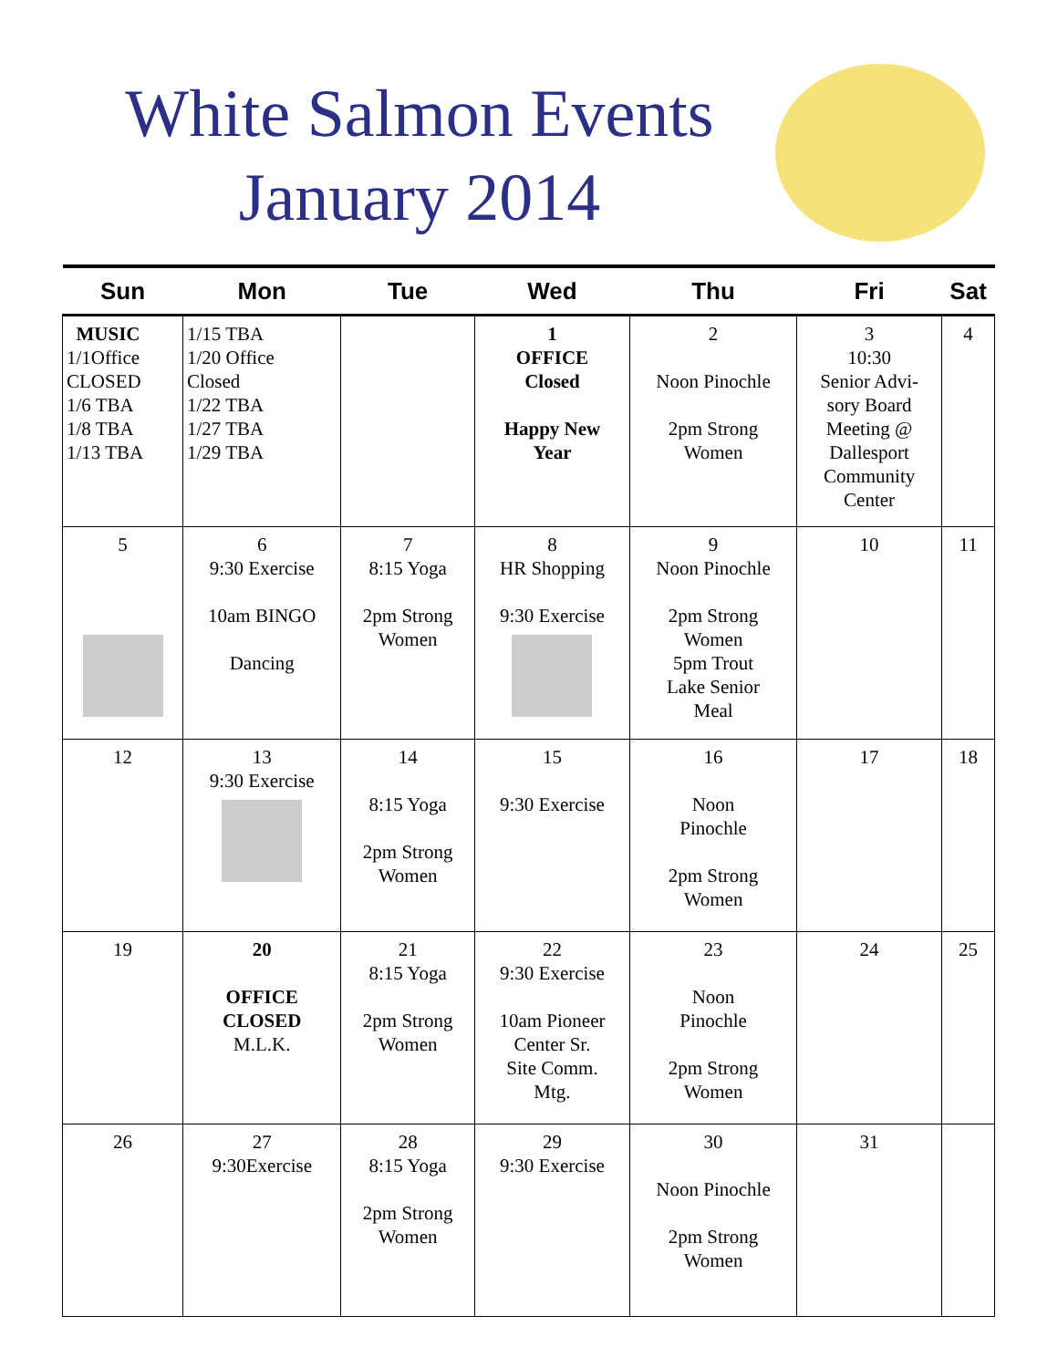White Salmon Events
January 2014
| Sun | Mon | Tue | Wed | Thu | Fri | Sat |
| --- | --- | --- | --- | --- | --- | --- |
| MUSIC 1/1Office CLOSED 1/6 TBA 1/8 TBA 1/13 TBA | 1/15 TBA 1/20 Office Closed 1/22 TBA 1/27 TBA 1/29 TBA | | 1 OFFICE Closed Happy New Year | 2 Noon Pinochle 2pm Strong Women | 3 10:30 Senior Advi- sory Board Meeting @ Dallesport Community Center | 4 |
| 5 | 6 9:30 Exercise 10am BINGO Dancing | 7 8:15 Yoga 2pm Strong Women | 8 HR Shopping 9:30 Exercise | 9 Noon Pinochle 2pm Strong Women 5pm Trout Lake Senior Meal | 10 | 11 |
| 12 | 13 9:30 Exercise | 14 8:15 Yoga 2pm Strong Women | 15 9:30 Exercise | 16 Noon Pinochle 2pm Strong Women | 17 | 18 |
| 19 | 20 OFFICE CLOSED M.L.K. | 21 8:15 Yoga 2pm Strong Women | 22 9:30 Exercise 10am Pioneer Center Sr. Site Comm. Mtg. | 23 Noon Pinochle 2pm Strong Women | 24 | 25 |
| 26 | 27 9:30Exercise | 28 8:15 Yoga 2pm Strong Women | 29 9:30 Exercise | 30 Noon Pinochle 2pm Strong Women | 31 | |